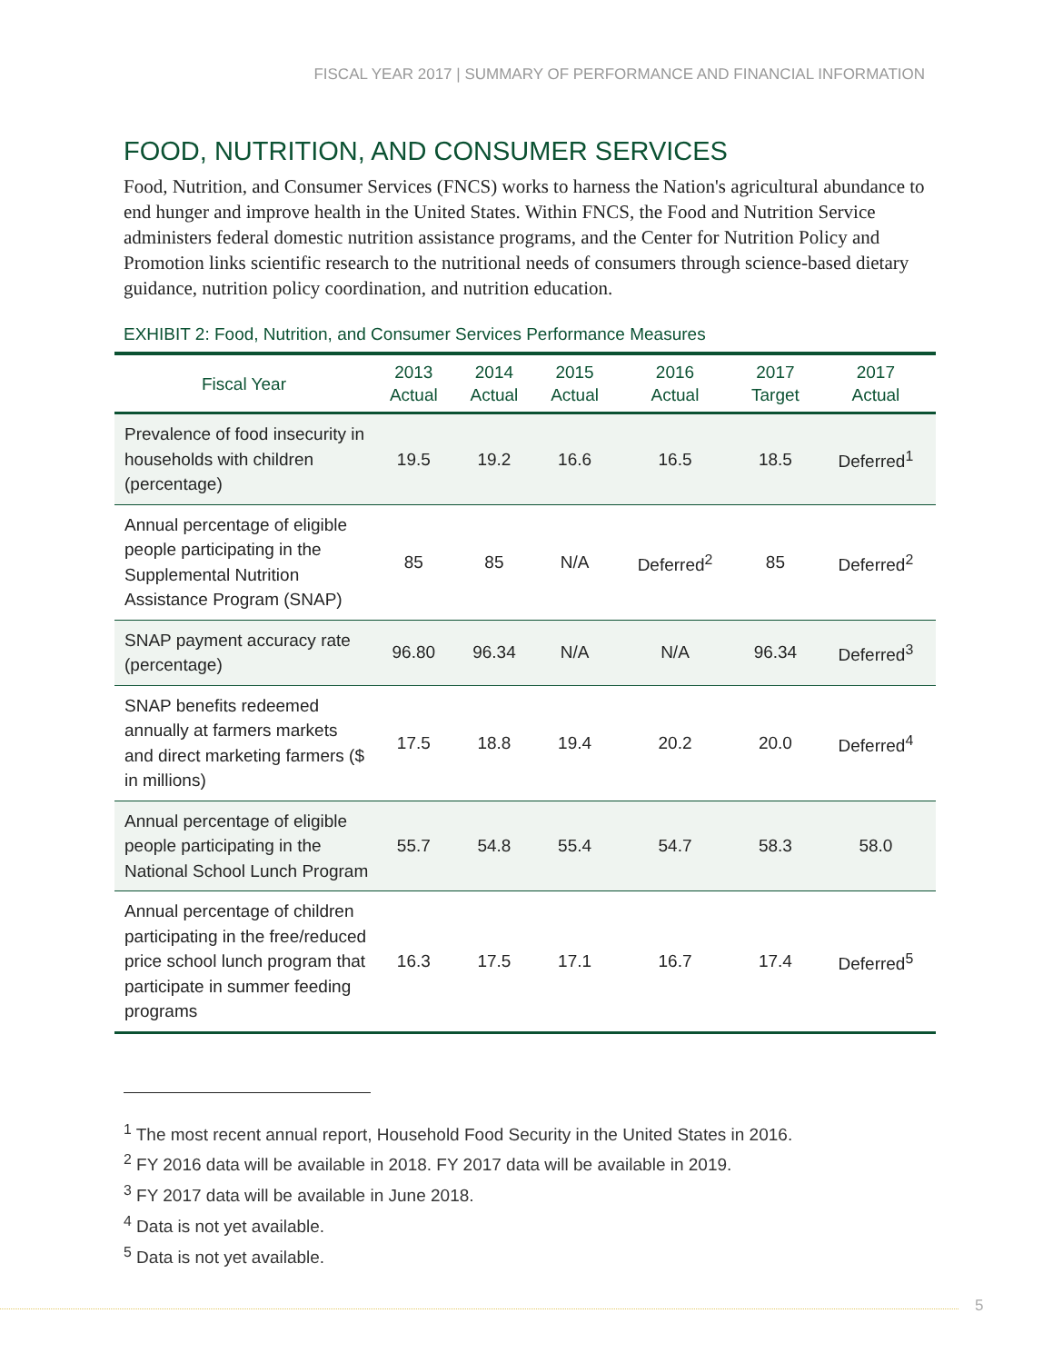FISCAL YEAR 2017 | SUMMARY OF PERFORMANCE AND FINANCIAL INFORMATION
FOOD, NUTRITION, AND CONSUMER SERVICES
Food, Nutrition, and Consumer Services (FNCS) works to harness the Nation's agricultural abundance to end hunger and improve health in the United States. Within FNCS, the Food and Nutrition Service administers federal domestic nutrition assistance programs, and the Center for Nutrition Policy and Promotion links scientific research to the nutritional needs of consumers through science-based dietary guidance, nutrition policy coordination, and nutrition education.
EXHIBIT 2: Food, Nutrition, and Consumer Services Performance Measures
| Fiscal Year | 2013 Actual | 2014 Actual | 2015 Actual | 2016 Actual | 2017 Target | 2017 Actual |
| --- | --- | --- | --- | --- | --- | --- |
| Prevalence of food insecurity in households with children (percentage) | 19.5 | 19.2 | 16.6 | 16.5 | 18.5 | Deferred<sup>1</sup> |
| Annual percentage of eligible people participating in the Supplemental Nutrition Assistance Program (SNAP) | 85 | 85 | N/A | Deferred<sup>2</sup> | 85 | Deferred<sup>2</sup> |
| SNAP payment accuracy rate (percentage) | 96.80 | 96.34 | N/A | N/A | 96.34 | Deferred<sup>3</sup> |
| SNAP benefits redeemed annually at farmers markets and direct marketing farmers ($ in millions) | 17.5 | 18.8 | 19.4 | 20.2 | 20.0 | Deferred<sup>4</sup> |
| Annual percentage of eligible people participating in the National School Lunch Program | 55.7 | 54.8 | 55.4 | 54.7 | 58.3 | 58.0 |
| Annual percentage of children participating in the free/reduced price school lunch program that participate in summer feeding programs | 16.3 | 17.5 | 17.1 | 16.7 | 17.4 | Deferred<sup>5</sup> |
<sup>1</sup> The most recent annual report, Household Food Security in the United States in 2016.
<sup>2</sup> FY 2016 data will be available in 2018. FY 2017 data will be available in 2019.
<sup>3</sup> FY 2017 data will be available in June 2018.
<sup>4</sup> Data is not yet available.
<sup>5</sup> Data is not yet available.
5